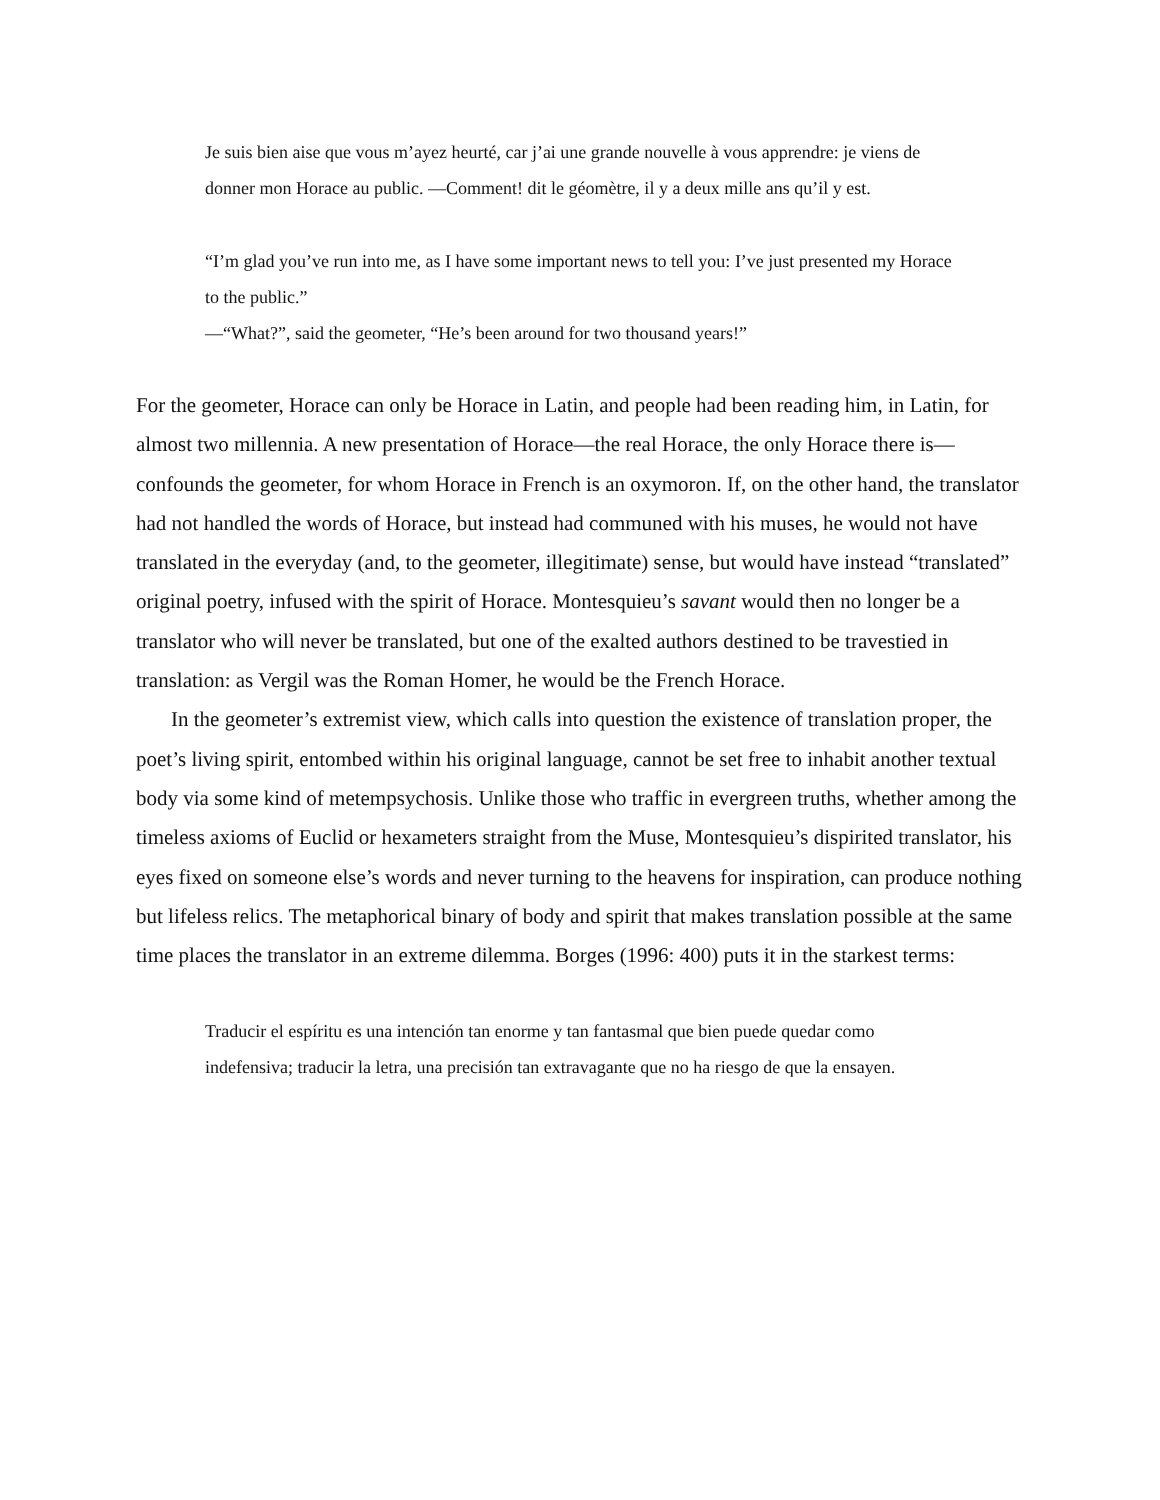Je suis bien aise que vous m’ayez heurté, car j’ai une grande nouvelle à vous apprendre: je viens de donner mon Horace au public. —Comment! dit le géomètre, il y a deux mille ans qu’il y est.
“I’m glad you’ve run into me, as I have some important news to tell you: I’ve just presented my Horace to the public.”
—“What?”, said the geometer, “He’s been around for two thousand years!”
For the geometer, Horace can only be Horace in Latin, and people had been reading him, in Latin, for almost two millennia. A new presentation of Horace—the real Horace, the only Horace there is—confounds the geometer, for whom Horace in French is an oxymoron. If, on the other hand, the translator had not handled the words of Horace, but instead had communed with his muses, he would not have translated in the everyday (and, to the geometer, illegitimate) sense, but would have instead “translated” original poetry, infused with the spirit of Horace. Montesquieu’s savant would then no longer be a translator who will never be translated, but one of the exalted authors destined to be travestied in translation: as Vergil was the Roman Homer, he would be the French Horace.
In the geometer’s extremist view, which calls into question the existence of translation proper, the poet’s living spirit, entombed within his original language, cannot be set free to inhabit another textual body via some kind of metempsychosis. Unlike those who traffic in evergreen truths, whether among the timeless axioms of Euclid or hexameters straight from the Muse, Montesquieu’s dispirited translator, his eyes fixed on someone else’s words and never turning to the heavens for inspiration, can produce nothing but lifeless relics. The metaphorical binary of body and spirit that makes translation possible at the same time places the translator in an extreme dilemma. Borges (1996: 400) puts it in the starkest terms:
Traducir el espíritu es una intención tan enorme y tan fantasmal que bien puede quedar como indefensiva; traducir la letra, una precisión tan extravagante que no ha riesgo de que la ensayen.